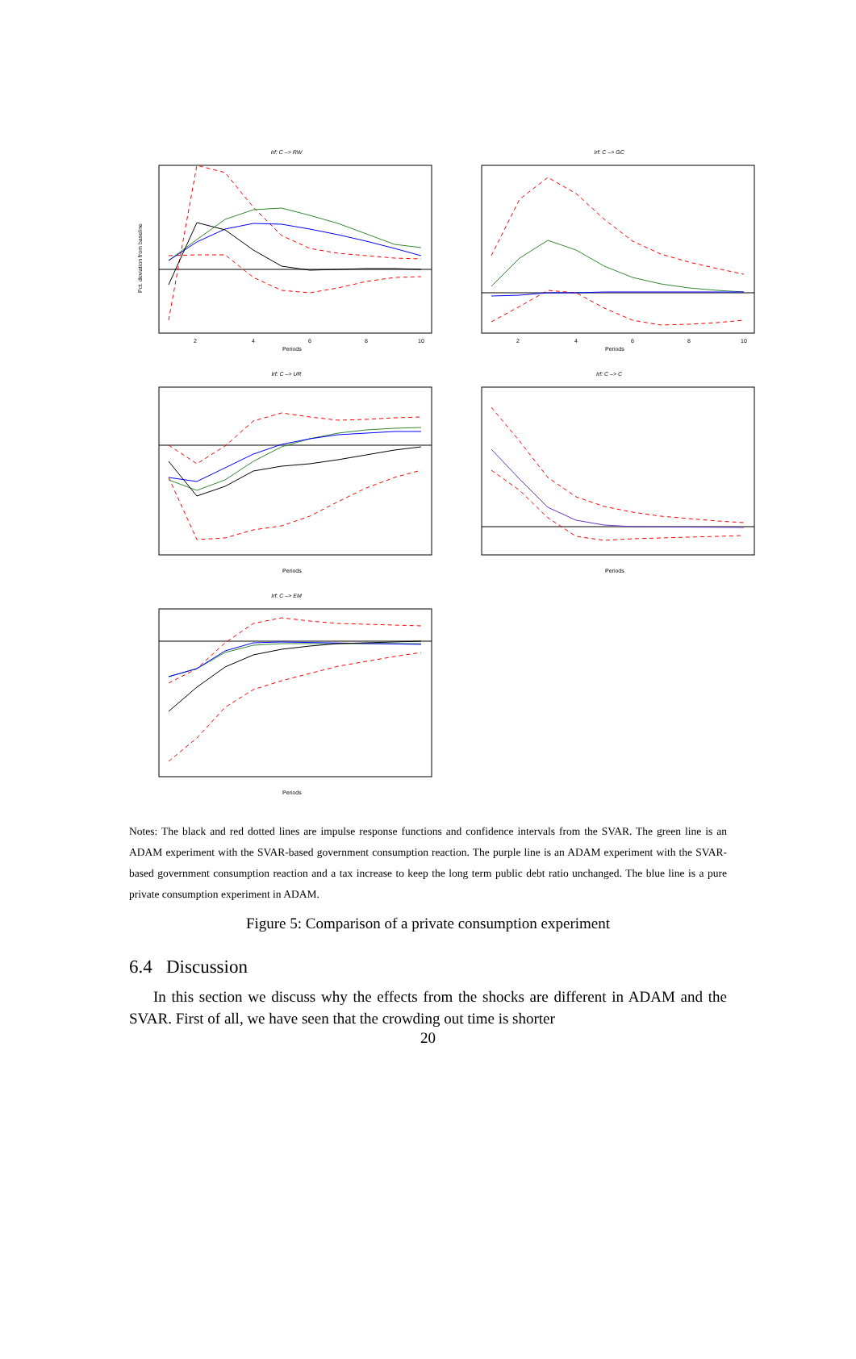Irf: C –> RW
Periods
2
4
6
8
10
Pct. deviation from baseline
Irf: C –> GC
Periods
2
4
6
8
10
Irf: C –> UR
Periods
Irf: C –> C
Periods
Irf: C –> EM
Periods
Notes: The black and red dotted lines are impulse response functions and confidence intervals from the SVAR. The green line is an ADAM experiment with the SVAR-based government consumption reaction. The purple line is an ADAM experiment with the SVAR-based government consumption reaction and a tax increase to keep the long term public debt ratio unchanged. The blue line is a pure private consumption experiment in ADAM.
Figure 5: Comparison of a private consumption experiment
6.4 Discussion
In this section we discuss why the effects from the shocks are different in ADAM and the SVAR. First of all, we have seen that the crowding out time is shorter
20